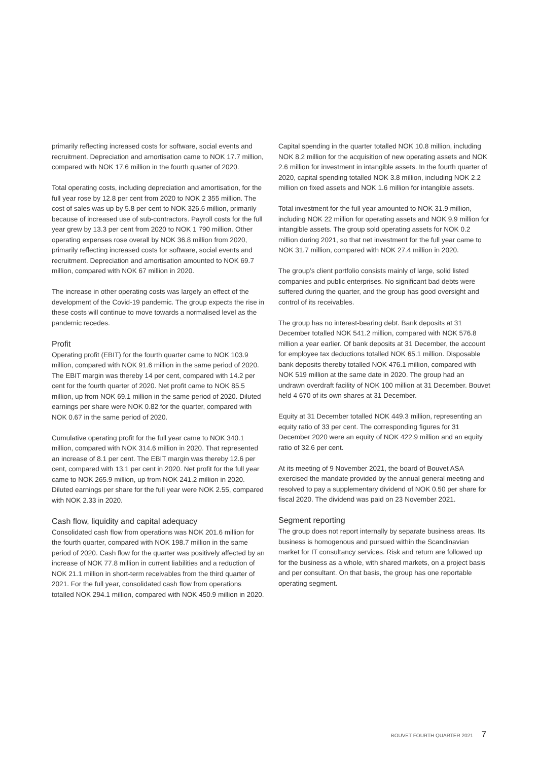primarily reflecting increased costs for software, social events and recruitment. Depreciation and amortisation came to NOK 17.7 million, compared with NOK 17.6 million in the fourth quarter of 2020.
Total operating costs, including depreciation and amortisation, for the full year rose by 12.8 per cent from 2020 to NOK 2 355 million. The cost of sales was up by 5.8 per cent to NOK 326.6 million, primarily because of increased use of sub-contractors. Payroll costs for the full year grew by 13.3 per cent from 2020 to NOK 1 790 million. Other operating expenses rose overall by NOK 36.8 million from 2020, primarily reflecting increased costs for software, social events and recruitment. Depreciation and amortisation amounted to NOK 69.7 million, compared with NOK 67 million in 2020.
The increase in other operating costs was largely an effect of the development of the Covid-19 pandemic. The group expects the rise in these costs will continue to move towards a normalised level as the pandemic recedes.
Profit
Operating profit (EBIT) for the fourth quarter came to NOK 103.9 million, compared with NOK 91.6 million in the same period of 2020. The EBIT margin was thereby 14 per cent, compared with 14.2 per cent for the fourth quarter of 2020. Net profit came to NOK 85.5 million, up from NOK 69.1 million in the same period of 2020. Diluted earnings per share were NOK 0.82 for the quarter, compared with NOK 0.67 in the same period of 2020.
Cumulative operating profit for the full year came to NOK 340.1 million, compared with NOK 314.6 million in 2020. That represented an increase of 8.1 per cent. The EBIT margin was thereby 12.6 per cent, compared with 13.1 per cent in 2020. Net profit for the full year came to NOK 265.9 million, up from NOK 241.2 million in 2020. Diluted earnings per share for the full year were NOK 2.55, compared with NOK 2.33 in 2020.
Cash flow, liquidity and capital adequacy
Consolidated cash flow from operations was NOK 201.6 million for the fourth quarter, compared with NOK 198.7 million in the same period of 2020. Cash flow for the quarter was positively affected by an increase of NOK 77.8 million in current liabilities and a reduction of NOK 21.1 million in short-term receivables from the third quarter of 2021. For the full year, consolidated cash flow from operations totalled NOK 294.1 million, compared with NOK 450.9 million in 2020.
Capital spending in the quarter totalled NOK 10.8 million, including NOK 8.2 million for the acquisition of new operating assets and NOK 2.6 million for investment in intangible assets. In the fourth quarter of 2020, capital spending totalled NOK 3.8 million, including NOK 2.2 million on fixed assets and NOK 1.6 million for intangible assets.
Total investment for the full year amounted to NOK 31.9 million, including NOK 22 million for operating assets and NOK 9.9 million for intangible assets. The group sold operating assets for NOK 0.2 million during 2021, so that net investment for the full year came to NOK 31.7 million, compared with NOK 27.4 million in 2020.
The group’s client portfolio consists mainly of large, solid listed companies and public enterprises. No significant bad debts were suffered during the quarter, and the group has good oversight and control of its receivables.
The group has no interest-bearing debt. Bank deposits at 31 December totalled NOK 541.2 million, compared with NOK 576.8 million a year earlier. Of bank deposits at 31 December, the account for employee tax deductions totalled NOK 65.1 million. Disposable bank deposits thereby totalled NOK 476.1 million, compared with NOK 519 million at the same date in 2020. The group had an undrawn overdraft facility of NOK 100 million at 31 December. Bouvet held 4 670 of its own shares at 31 December.
Equity at 31 December totalled NOK 449.3 million, representing an equity ratio of 33 per cent. The corresponding figures for 31 December 2020 were an equity of NOK 422.9 million and an equity ratio of 32.6 per cent.
At its meeting of 9 November 2021, the board of Bouvet ASA exercised the mandate provided by the annual general meeting and resolved to pay a supplementary dividend of NOK 0.50 per share for fiscal 2020. The dividend was paid on 23 November 2021.
Segment reporting
The group does not report internally by separate business areas. Its business is homogenous and pursued within the Scandinavian market for IT consultancy services. Risk and return are followed up for the business as a whole, with shared markets, on a project basis and per consultant. On that basis, the group has one reportable operating segment.
BOUVET FOURTH QUARTER 2021 7